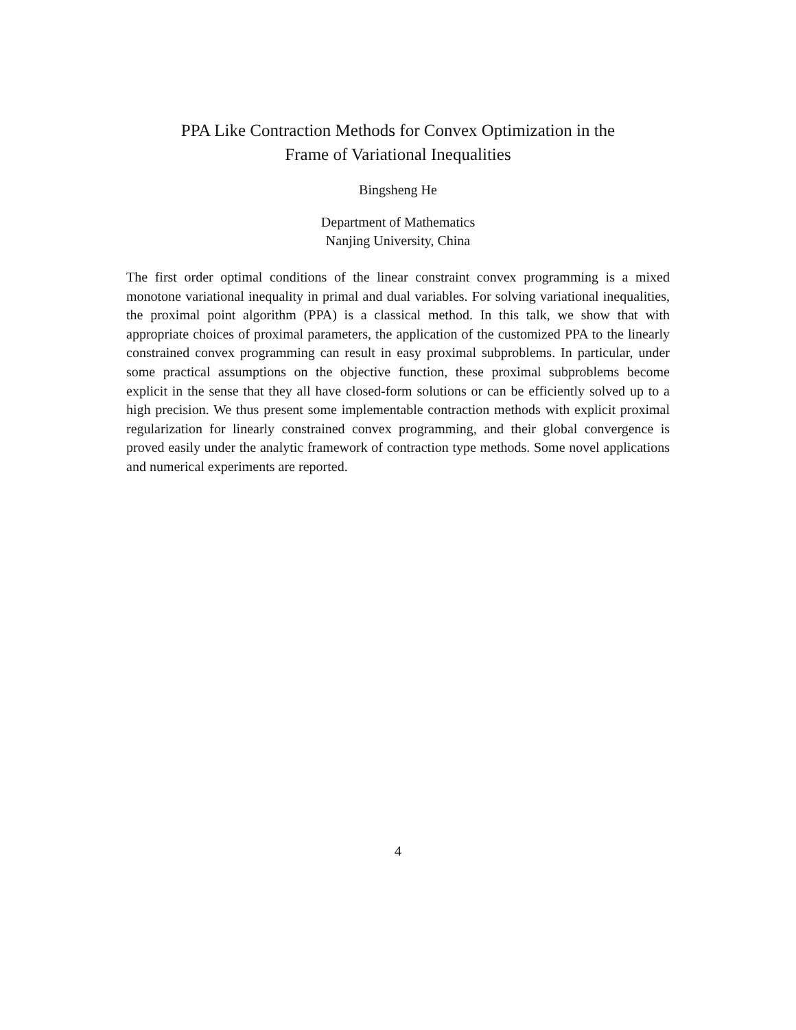PPA Like Contraction Methods for Convex Optimization in the
Frame of Variational Inequalities
Bingsheng He
Department of Mathematics
Nanjing University, China
The first order optimal conditions of the linear constraint convex programming is a mixed monotone variational inequality in primal and dual variables. For solving variational inequalities, the proximal point algorithm (PPA) is a classical method. In this talk, we show that with appropriate choices of proximal parameters, the application of the customized PPA to the linearly constrained convex programming can result in easy proximal subproblems. In particular, under some practical assumptions on the objective function, these proximal subproblems become explicit in the sense that they all have closed-form solutions or can be efficiently solved up to a high precision. We thus present some implementable contraction methods with explicit proximal regularization for linearly constrained convex programming, and their global convergence is proved easily under the analytic framework of contraction type methods. Some novel applications and numerical experiments are reported.
4